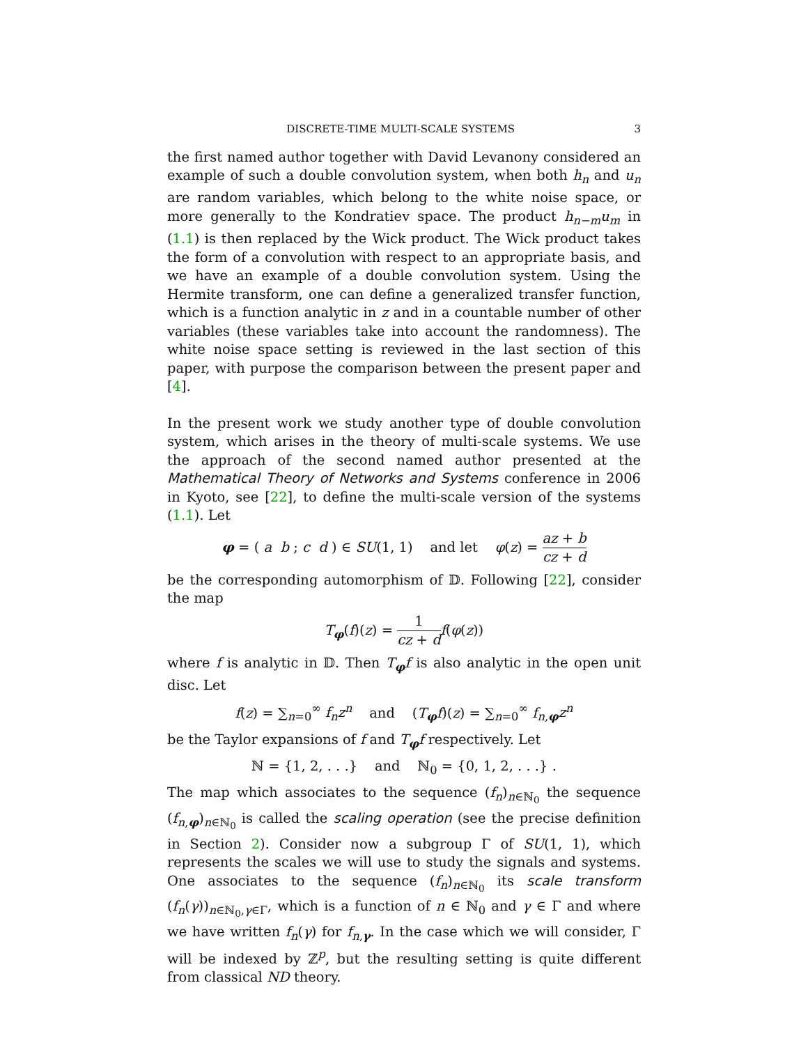DISCRETE-TIME MULTI-SCALE SYSTEMS 3
the first named author together with David Levanony considered an example of such a double convolution system, when both h<sub>n</sub> and u<sub>n</sub> are random variables, which belong to the white noise space, or more generally to the Kondratiev space. The product h<sub>n−m</sub>u<sub>m</sub> in (1.1) is then replaced by the Wick product. The Wick product takes the form of a convolution with respect to an appropriate basis, and we have an example of a double convolution system. Using the Hermite transform, one can define a generalized transfer function, which is a function analytic in z and in a countable number of other variables (these variables take into account the randomness). The white noise space setting is reviewed in the last section of this paper, with purpose the comparison between the present paper and [4].
In the present work we study another type of double convolution system, which arises in the theory of multi-scale systems. We use the approach of the second named author presented at the Mathematical Theory of Networks and Systems conference in 2006 in Kyoto, see [22], to define the multi-scale version of the systems (1.1). Let
φ = ( a b ; c d ) ∈ SU(1, 1) and let φ(z) = az + b cz + d
be the corresponding automorphism of 𝔻. Following [22], consider the map
T<sub>φ</sub>(f)(z) = 1 cz + d f(φ(z))
where f is analytic in 𝔻. Then T<sub>φ</sub>f is also analytic in the open unit disc. Let
f(z) = ∑<sub>n=0</sub><sup>∞</sup> f<sub>n</sub>z<sup>n</sup> and (T<sub>φ</sub>f)(z) = ∑<sub>n=0</sub><sup>∞</sup> f<sub>n,φ</sub>z<sup>n</sup>
be the Taylor expansions of f and T<sub>φ</sub>f respectively. Let
ℕ = {1, 2, . . .} and ℕ<sub>0</sub> = {0, 1, 2, . . .} .
The map which associates to the sequence (f<sub>n</sub>)<sub>n∈ℕ<sub>0</sub></sub> the sequence (f<sub>n,φ</sub>)<sub>n∈ℕ<sub>0</sub></sub> is called the scaling operation (see the precise definition in Section 2). Consider now a subgroup Γ of SU(1, 1), which represents the scales we will use to study the signals and systems. One associates to the sequence (f<sub>n</sub>)<sub>n∈ℕ<sub>0</sub></sub> its scale transform (f<sub>n</sub>(γ))<sub>n∈ℕ<sub>0</sub>,γ∈Γ</sub>, which is a function of n ∈ ℕ<sub>0</sub> and γ ∈ Γ and where we have written f<sub>n</sub>(γ) for f<sub>n,γ</sub>. In the case which we will consider, Γ will be indexed by ℤ<sup>p</sup>, but the resulting setting is quite different from classical ND theory.